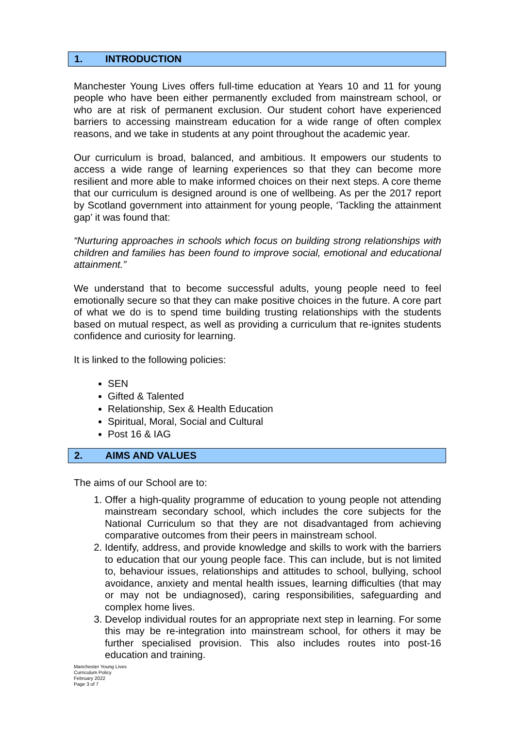1. INTRODUCTION
Manchester Young Lives offers full-time education at Years 10 and 11 for young people who have been either permanently excluded from mainstream school, or who are at risk of permanent exclusion. Our student cohort have experienced barriers to accessing mainstream education for a wide range of often complex reasons, and we take in students at any point throughout the academic year.
Our curriculum is broad, balanced, and ambitious. It empowers our students to access a wide range of learning experiences so that they can become more resilient and more able to make informed choices on their next steps. A core theme that our curriculum is designed around is one of wellbeing. As per the 2017 report by Scotland government into attainment for young people, ‘Tackling the attainment gap’ it was found that:
“Nurturing approaches in schools which focus on building strong relationships with children and families has been found to improve social, emotional and educational attainment.”
We understand that to become successful adults, young people need to feel emotionally secure so that they can make positive choices in the future. A core part of what we do is to spend time building trusting relationships with the students based on mutual respect, as well as providing a curriculum that re-ignites students confidence and curiosity for learning.
It is linked to the following policies:
SEN
Gifted & Talented
Relationship, Sex & Health Education
Spiritual, Moral, Social and Cultural
Post 16 & IAG
2. AIMS AND VALUES
The aims of our School are to:
1. Offer a high-quality programme of education to young people not attending mainstream secondary school, which includes the core subjects for the National Curriculum so that they are not disadvantaged from achieving comparative outcomes from their peers in mainstream school.
2. Identify, address, and provide knowledge and skills to work with the barriers to education that our young people face. This can include, but is not limited to, behaviour issues, relationships and attitudes to school, bullying, school avoidance, anxiety and mental health issues, learning difficulties (that may or may not be undiagnosed), caring responsibilities, safeguarding and complex home lives.
3. Develop individual routes for an appropriate next step in learning. For some this may be re-integration into mainstream school, for others it may be further specialised provision. This also includes routes into post-16 education and training.
Manchester Young Lives
Curriculum Policy
February 2022
Page 3 of 7